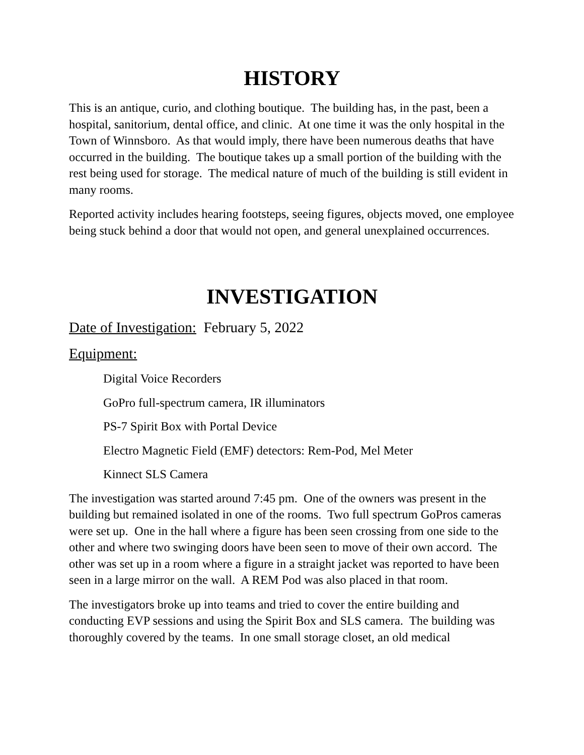HISTORY
This is an antique, curio, and clothing boutique. The building has, in the past, been a hospital, sanitorium, dental office, and clinic. At one time it was the only hospital in the Town of Winnsboro. As that would imply, there have been numerous deaths that have occurred in the building. The boutique takes up a small portion of the building with the rest being used for storage. The medical nature of much of the building is still evident in many rooms.
Reported activity includes hearing footsteps, seeing figures, objects moved, one employee being stuck behind a door that would not open, and general unexplained occurrences.
INVESTIGATION
Date of Investigation: February 5, 2022
Equipment:
Digital Voice Recorders
GoPro full-spectrum camera, IR illuminators
PS-7 Spirit Box with Portal Device
Electro Magnetic Field (EMF) detectors: Rem-Pod, Mel Meter
Kinnect SLS Camera
The investigation was started around 7:45 pm. One of the owners was present in the building but remained isolated in one of the rooms. Two full spectrum GoPros cameras were set up. One in the hall where a figure has been seen crossing from one side to the other and where two swinging doors have been seen to move of their own accord. The other was set up in a room where a figure in a straight jacket was reported to have been seen in a large mirror on the wall. A REM Pod was also placed in that room.
The investigators broke up into teams and tried to cover the entire building and conducting EVP sessions and using the Spirit Box and SLS camera. The building was thoroughly covered by the teams. In one small storage closet, an old medical